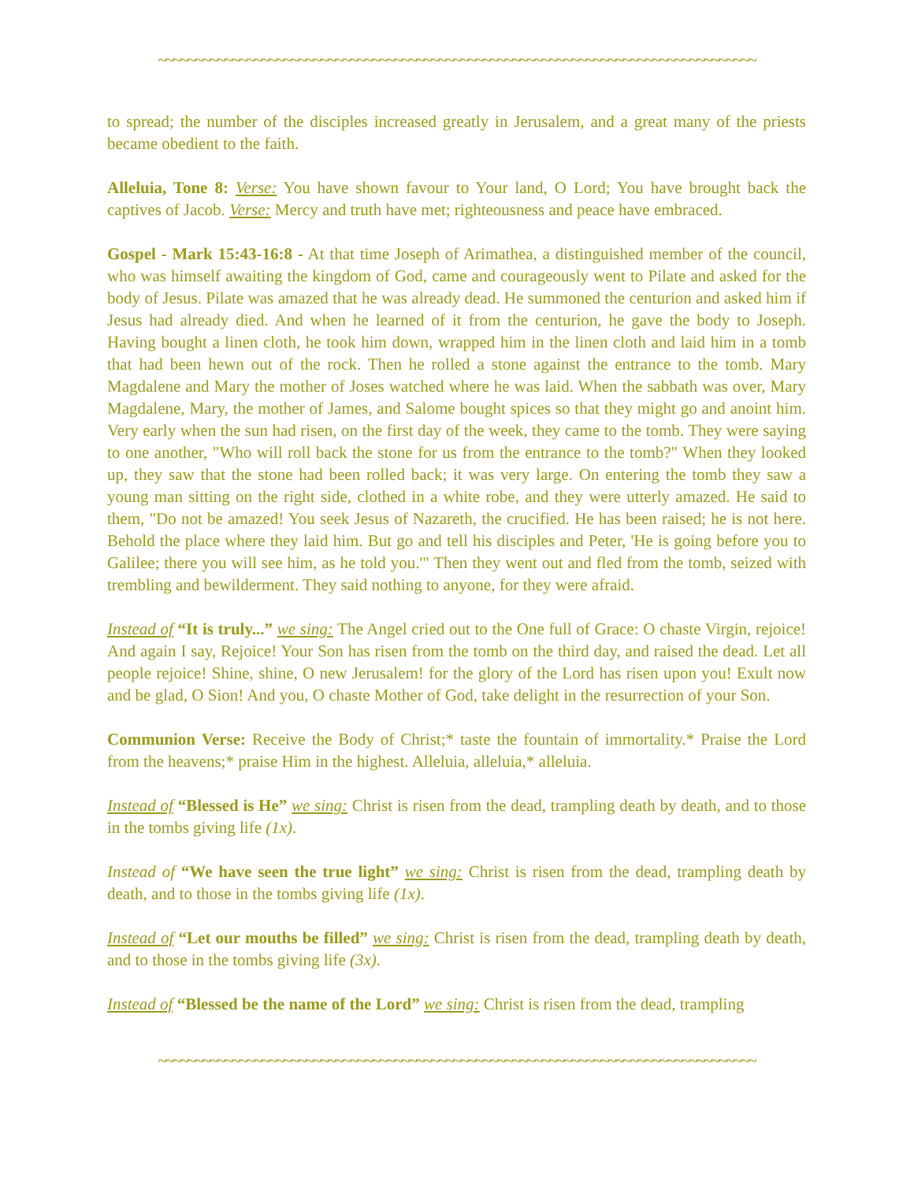~~~~~~~~~~~~~~~~~~~~~~~~~~~~~~~~~~~~~~~~~~~~~~~~~~~~~~~~~~~~~~~~~~~~~~~~~~~~~~~~~
to spread; the number of the disciples increased greatly in Jerusalem, and a great many of the priests became obedient to the faith.
Alleluia, Tone 8: Verse: You have shown favour to Your land, O Lord; You have brought back the captives of Jacob. Verse: Mercy and truth have met; righteousness and peace have embraced.
Gospel - Mark 15:43-16:8 - At that time Joseph of Arimathea, a distinguished member of the council, who was himself awaiting the kingdom of God, came and courageously went to Pilate and asked for the body of Jesus. Pilate was amazed that he was already dead. He summoned the centurion and asked him if Jesus had already died. And when he learned of it from the centurion, he gave the body to Joseph. Having bought a linen cloth, he took him down, wrapped him in the linen cloth and laid him in a tomb that had been hewn out of the rock. Then he rolled a stone against the entrance to the tomb. Mary Magdalene and Mary the mother of Joses watched where he was laid. When the sabbath was over, Mary Magdalene, Mary, the mother of James, and Salome bought spices so that they might go and anoint him. Very early when the sun had risen, on the first day of the week, they came to the tomb. They were saying to one another, "Who will roll back the stone for us from the entrance to the tomb?" When they looked up, they saw that the stone had been rolled back; it was very large. On entering the tomb they saw a young man sitting on the right side, clothed in a white robe, and they were utterly amazed. He said to them, "Do not be amazed! You seek Jesus of Nazareth, the crucified. He has been raised; he is not here. Behold the place where they laid him. But go and tell his disciples and Peter, 'He is going before you to Galilee; there you will see him, as he told you.'" Then they went out and fled from the tomb, seized with trembling and bewilderment. They said nothing to anyone, for they were afraid.
Instead of “It is truly...” we sing: The Angel cried out to the One full of Grace: O chaste Virgin, rejoice! And again I say, Rejoice! Your Son has risen from the tomb on the third day, and raised the dead. Let all people rejoice! Shine, shine, O new Jerusalem! for the glory of the Lord has risen upon you! Exult now and be glad, O Sion! And you, O chaste Mother of God, take delight in the resurrection of your Son.
Communion Verse: Receive the Body of Christ;* taste the fountain of immortality.* Praise the Lord from the heavens;* praise Him in the highest. Alleluia, alleluia,* alleluia.
Instead of “Blessed is He” we sing: Christ is risen from the dead, trampling death by death, and to those in the tombs giving life (1x).
Instead of “We have seen the true light” we sing: Christ is risen from the dead, trampling death by death, and to those in the tombs giving life (1x).
Instead of “Let our mouths be filled” we sing: Christ is risen from the dead, trampling death by death, and to those in the tombs giving life (3x).
Instead of “Blessed be the name of the Lord” we sing: Christ is risen from the dead, trampling
~~~~~~~~~~~~~~~~~~~~~~~~~~~~~~~~~~~~~~~~~~~~~~~~~~~~~~~~~~~~~~~~~~~~~~~~~~~~~~~~~